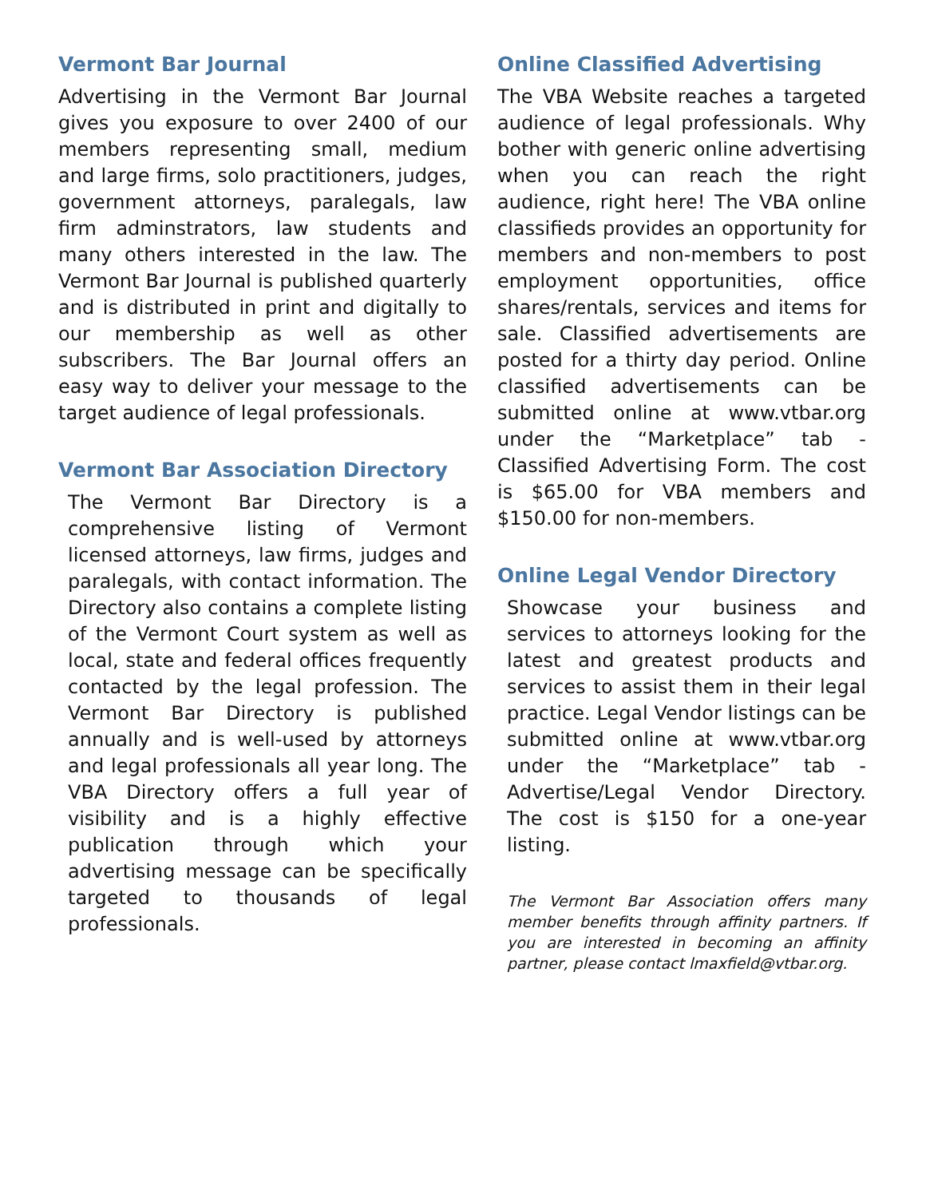Vermont Bar Journal
Advertising in the Vermont Bar Journal gives you exposure to over 2400 of our members representing small, medium and large firms, solo practitioners, judges, government attorneys, paralegals, law firm adminstrators, law students and many others interested in the law. The Vermont Bar Journal is published quarterly and is distributed in print and digitally to our membership as well as other subscribers. The Bar Journal offers an easy way to deliver your message to the target audience of legal professionals.
Vermont Bar Association Directory
The Vermont Bar Directory is a comprehensive listing of Vermont licensed attorneys, law firms, judges and paralegals, with contact information. The Directory also contains a complete listing of the Vermont Court system as well as local, state and federal offices frequently contacted by the legal profession. The Vermont Bar Directory is published annually and is well-used by attorneys and legal professionals all year long. The VBA Directory offers a full year of visibility and is a highly effective publication through which your advertising message can be specifically targeted to thousands of legal professionals.
Online Classified Advertising
The VBA Website reaches a targeted audience of legal professionals. Why bother with generic online advertising when you can reach the right audience, right here! The VBA online classifieds provides an opportunity for members and non-members to post employment opportunities, office shares/rentals, services and items for sale. Classified advertisements are posted for a thirty day period. Online classified advertisements can be submitted online at www.vtbar.org under the “Marketplace” tab - Classified Advertising Form. The cost is $65.00 for VBA members and $150.00 for non-members.
Online Legal Vendor Directory
Showcase your business and services to attorneys looking for the latest and greatest products and services to assist them in their legal practice. Legal Vendor listings can be submitted online at www.vtbar.org under the “Marketplace” tab - Advertise/Legal Vendor Directory. The cost is $150 for a one-year listing.
The Vermont Bar Association offers many member benefits through affinity partners. If you are interested in becoming an affinity partner, please contact lmaxfield@vtbar.org.